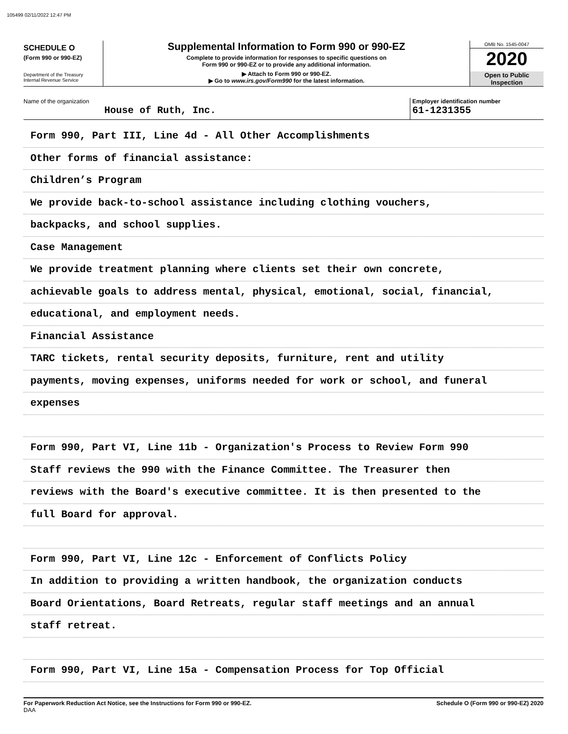105499 02/11/2022 12:47 PM
SCHEDULE O
(Form 990 or 990-EZ)
Department of the Treasury
Internal Revenue Service
Supplemental Information to Form 990 or 990-EZ
Complete to provide information for responses to specific questions on
Form 990 or 990-EZ or to provide any additional information.
▶ Attach to Form 990 or 990-EZ.
▶ Go to www.irs.gov/Form990 for the latest information.
OMB No. 1545-0047
2020
Open to Public
Inspection
Name of the organization
House of Ruth, Inc.
Employer identification number
61-1231355
Form 990, Part III, Line 4d - All Other Accomplishments
Other forms of financial assistance:
Children’s Program
We provide back-to-school assistance including clothing vouchers,
backpacks, and school supplies.
Case Management
We provide treatment planning where clients set their own concrete,
achievable goals to address mental, physical, emotional, social, financial,
educational, and employment needs.
Financial Assistance
TARC tickets, rental security deposits, furniture, rent and utility
payments, moving expenses, uniforms needed for work or school, and funeral
expenses
Form 990, Part VI, Line 11b - Organization's Process to Review Form 990
Staff reviews the 990 with the Finance Committee. The Treasurer then
reviews with the Board's executive committee. It is then presented to the
full Board for approval.
Form 990, Part VI, Line 12c - Enforcement of Conflicts Policy
In addition to providing a written handbook, the organization conducts
Board Orientations, Board Retreats, regular staff meetings and an annual
staff retreat.
Form 990, Part VI, Line 15a - Compensation Process for Top Official
For Paperwork Reduction Act Notice, see the Instructions for Form 990 or 990-EZ.
DAA Schedule O (Form 990 or 990-EZ) 2020